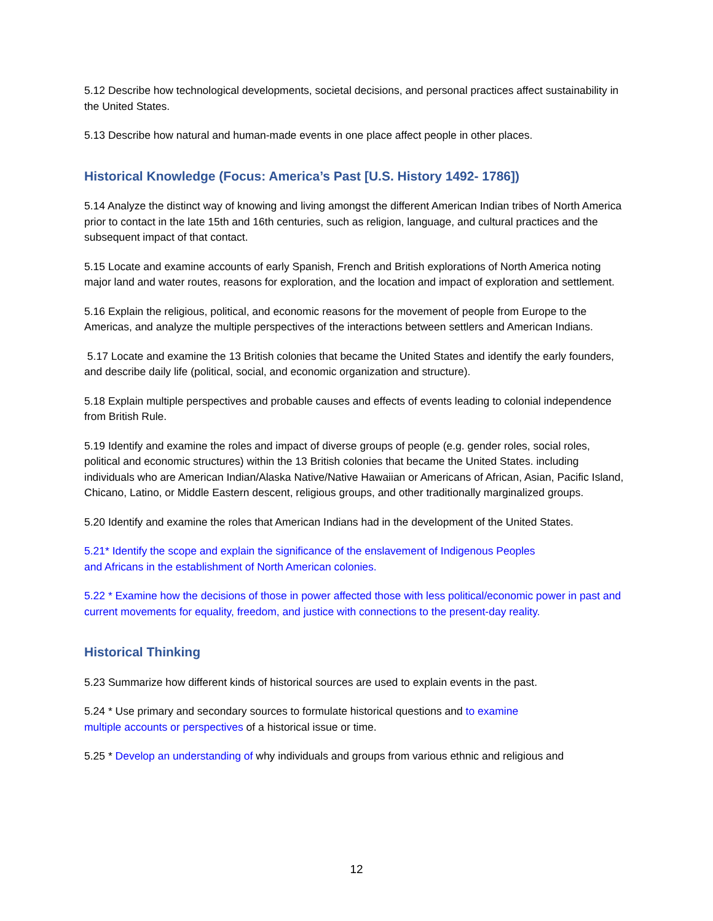5.12 Describe how technological developments, societal decisions, and personal practices affect sustainability in the United States.
5.13 Describe how natural and human-made events in one place affect people in other places.
Historical Knowledge (Focus: America’s Past [U.S. History 1492- 1786])
5.14 Analyze the distinct way of knowing and living amongst the different American Indian tribes of North America prior to contact in the late 15th and 16th centuries, such as religion, language, and cultural practices and the subsequent impact of that contact.
5.15 Locate and examine accounts of early Spanish, French and British explorations of North America noting major land and water routes, reasons for exploration, and the location and impact of exploration and settlement.
5.16 Explain the religious, political, and economic reasons for the movement of people from Europe to the Americas, and analyze the multiple perspectives of the interactions between settlers and American Indians.
5.17 Locate and examine the 13 British colonies that became the United States and identify the early founders, and describe daily life (political, social, and economic organization and structure).
5.18 Explain multiple perspectives and probable causes and effects of events leading to colonial independence from British Rule.
5.19 Identify and examine the roles and impact of diverse groups of people (e.g. gender roles, social roles, political and economic structures) within the 13 British colonies that became the United States. including individuals who are American Indian/Alaska Native/Native Hawaiian or Americans of African, Asian, Pacific Island, Chicano, Latino, or Middle Eastern descent, religious groups, and other traditionally marginalized groups.
5.20 Identify and examine the roles that American Indians had in the development of the United States.
5.21* Identify the scope and explain the significance of the enslavement of Indigenous Peoples
and Africans in the establishment of North American colonies.
5.22 * Examine how the decisions of those in power affected those with less political/economic power in past and current movements for equality, freedom, and justice with connections to the present-day reality.
Historical Thinking
5.23 Summarize how different kinds of historical sources are used to explain events in the past.
5.24 * Use primary and secondary sources to formulate historical questions and to examine
multiple accounts or perspectives of a historical issue or time.
5.25 * Develop an understanding of why individuals and groups from various ethnic and religious and
12